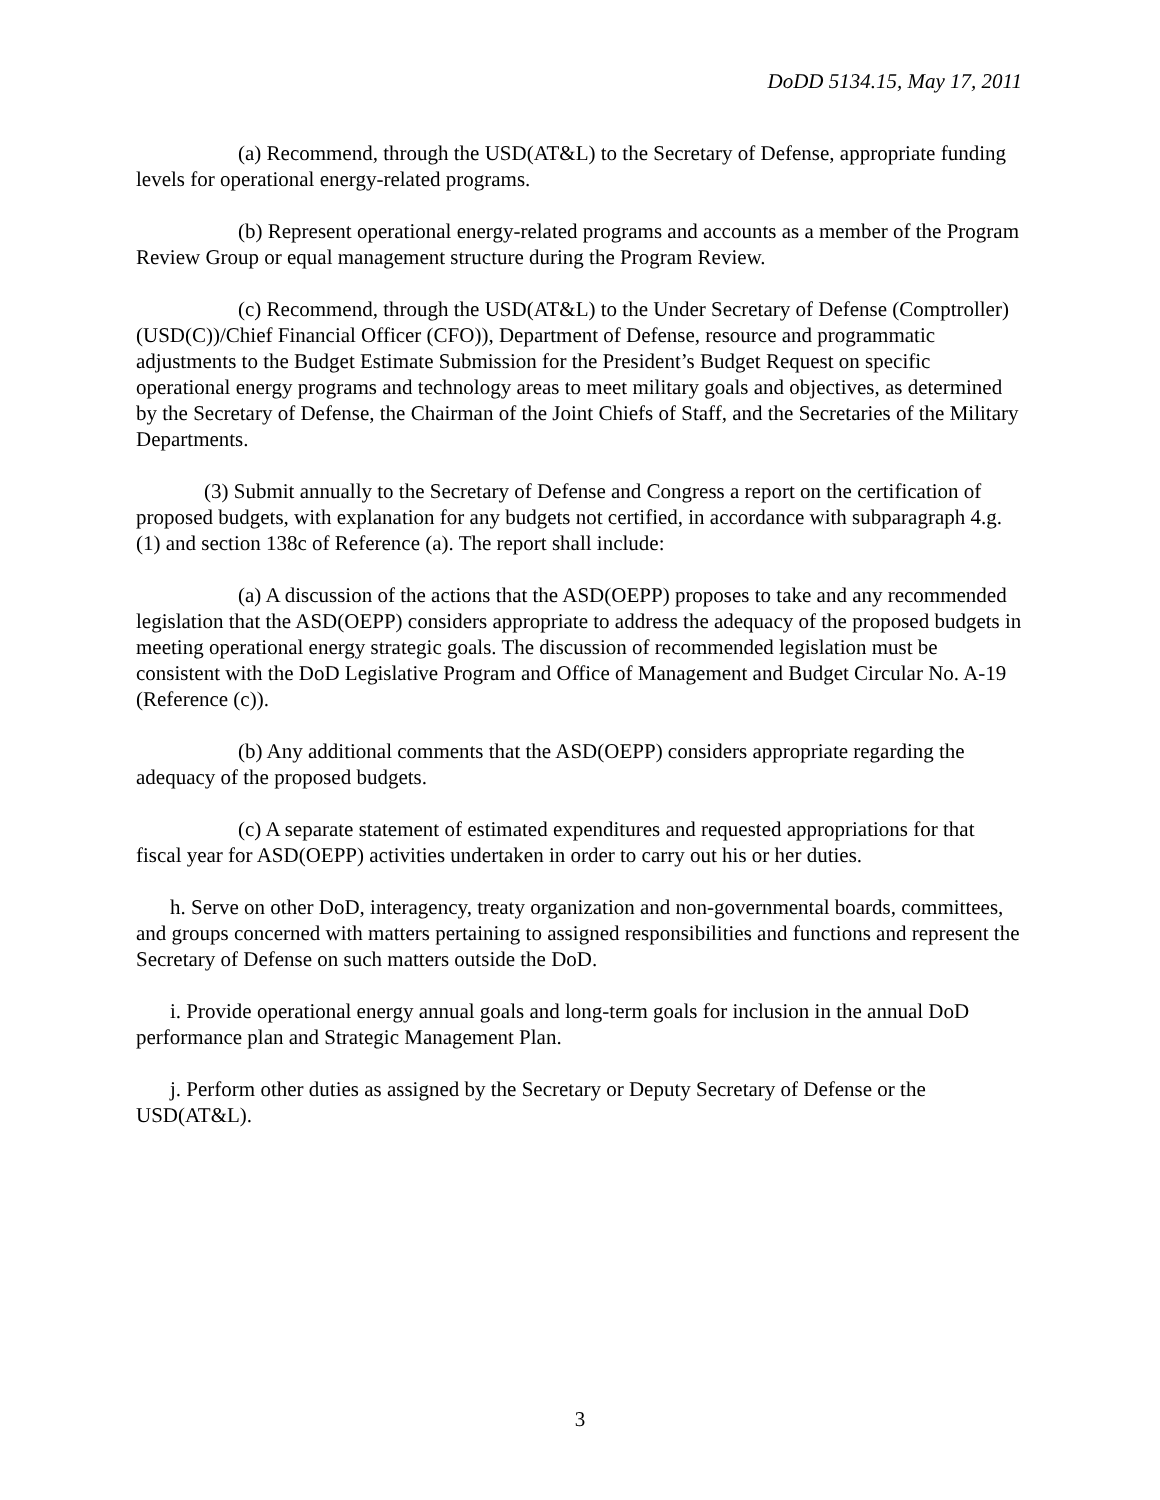DoDD 5134.15, May 17, 2011
(a) Recommend, through the USD(AT&L) to the Secretary of Defense, appropriate funding levels for operational energy-related programs.
(b) Represent operational energy-related programs and accounts as a member of the Program Review Group or equal management structure during the Program Review.
(c) Recommend, through the USD(AT&L) to the Under Secretary of Defense (Comptroller) (USD(C))/Chief Financial Officer (CFO)), Department of Defense, resource and programmatic adjustments to the Budget Estimate Submission for the President’s Budget Request on specific operational energy programs and technology areas to meet military goals and objectives, as determined by the Secretary of Defense, the Chairman of the Joint Chiefs of Staff, and the Secretaries of the Military Departments.
(3) Submit annually to the Secretary of Defense and Congress a report on the certification of proposed budgets, with explanation for any budgets not certified, in accordance with subparagraph 4.g.(1) and section 138c of Reference (a). The report shall include:
(a) A discussion of the actions that the ASD(OEPP) proposes to take and any recommended legislation that the ASD(OEPP) considers appropriate to address the adequacy of the proposed budgets in meeting operational energy strategic goals. The discussion of recommended legislation must be consistent with the DoD Legislative Program and Office of Management and Budget Circular No. A-19 (Reference (c)).
(b) Any additional comments that the ASD(OEPP) considers appropriate regarding the adequacy of the proposed budgets.
(c) A separate statement of estimated expenditures and requested appropriations for that fiscal year for ASD(OEPP) activities undertaken in order to carry out his or her duties.
h. Serve on other DoD, interagency, treaty organization and non-governmental boards, committees, and groups concerned with matters pertaining to assigned responsibilities and functions and represent the Secretary of Defense on such matters outside the DoD.
i. Provide operational energy annual goals and long-term goals for inclusion in the annual DoD performance plan and Strategic Management Plan.
j. Perform other duties as assigned by the Secretary or Deputy Secretary of Defense or the USD(AT&L).
3